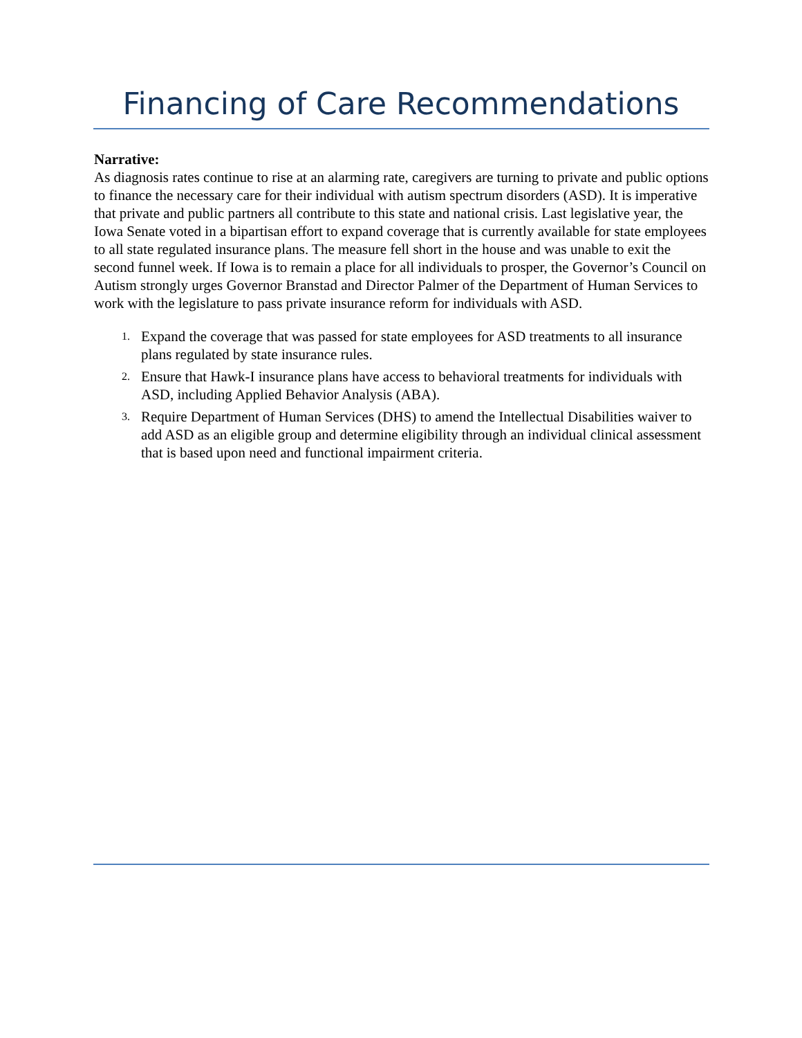Financing of Care Recommendations
Narrative:
As diagnosis rates continue to rise at an alarming rate, caregivers are turning to private and public options to finance the necessary care for their individual with autism spectrum disorders (ASD). It is imperative that private and public partners all contribute to this state and national crisis. Last legislative year, the Iowa Senate voted in a bipartisan effort to expand coverage that is currently available for state employees to all state regulated insurance plans. The measure fell short in the house and was unable to exit the second funnel week. If Iowa is to remain a place for all individuals to prosper, the Governor’s Council on Autism strongly urges Governor Branstad and Director Palmer of the Department of Human Services to work with the legislature to pass private insurance reform for individuals with ASD.
1. Expand the coverage that was passed for state employees for ASD treatments to all insurance plans regulated by state insurance rules.
2. Ensure that Hawk-I insurance plans have access to behavioral treatments for individuals with ASD, including Applied Behavior Analysis (ABA).
3. Require Department of Human Services (DHS) to amend the Intellectual Disabilities waiver to add ASD as an eligible group and determine eligibility through an individual clinical assessment that is based upon need and functional impairment criteria.